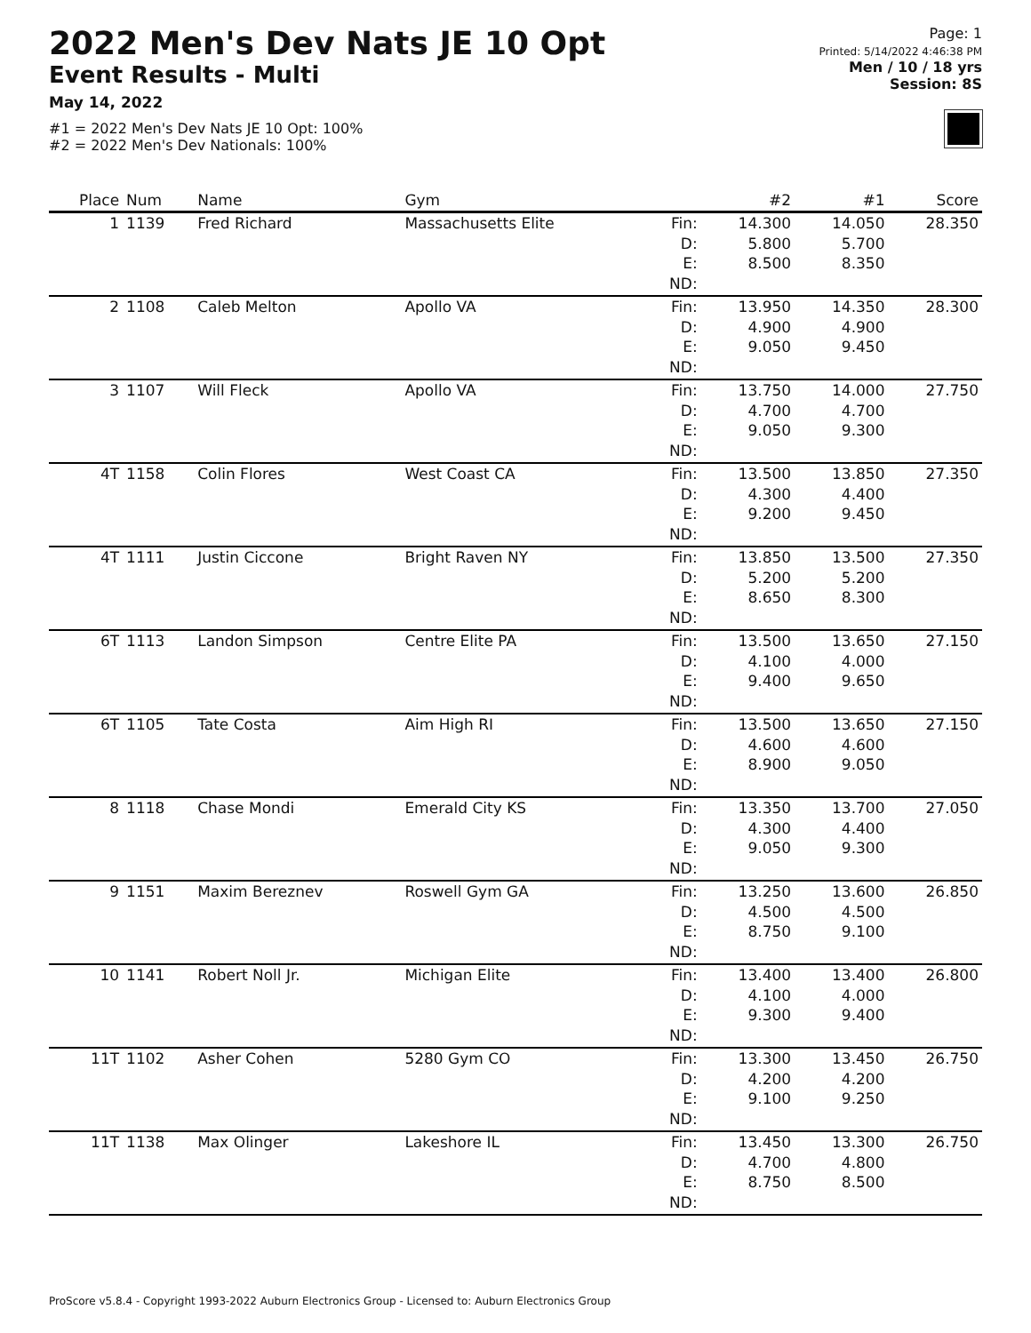2022 Men's Dev Nats JE 10 Opt
Event Results - Multi
May 14, 2022
#1 = 2022 Men's Dev Nats JE 10 Opt: 100%
#2 = 2022 Men's Dev Nationals: 100%
Page: 1
Printed: 5/14/2022 4:46:38 PM
Men / 10 / 18 yrs
Session: 8S
| Place | Num | Name | Gym | | #2 | #1 | Score |
| --- | --- | --- | --- | --- | --- | --- | --- |
| 1 | 1139 | Fred Richard | Massachusetts Elite | Fin: D: E: ND: | 14.300 5.800 8.500 | 14.050 5.700 8.350 | 28.350 |
| 2 | 1108 | Caleb Melton | Apollo VA | Fin: D: E: ND: | 13.950 4.900 9.050 | 14.350 4.900 9.450 | 28.300 |
| 3 | 1107 | Will Fleck | Apollo VA | Fin: D: E: ND: | 13.750 4.700 9.050 | 14.000 4.700 9.300 | 27.750 |
| 4T | 1158 | Colin Flores | West Coast CA | Fin: D: E: ND: | 13.500 4.300 9.200 | 13.850 4.400 9.450 | 27.350 |
| 4T | 1111 | Justin Ciccone | Bright Raven NY | Fin: D: E: ND: | 13.850 5.200 8.650 | 13.500 5.200 8.300 | 27.350 |
| 6T | 1113 | Landon Simpson | Centre Elite PA | Fin: D: E: ND: | 13.500 4.100 9.400 | 13.650 4.000 9.650 | 27.150 |
| 6T | 1105 | Tate Costa | Aim High RI | Fin: D: E: ND: | 13.500 4.600 8.900 | 13.650 4.600 9.050 | 27.150 |
| 8 | 1118 | Chase Mondi | Emerald City KS | Fin: D: E: ND: | 13.350 4.300 9.050 | 13.700 4.400 9.300 | 27.050 |
| 9 | 1151 | Maxim Bereznev | Roswell Gym GA | Fin: D: E: ND: | 13.250 4.500 8.750 | 13.600 4.500 9.100 | 26.850 |
| 10 | 1141 | Robert Noll Jr. | Michigan Elite | Fin: D: E: ND: | 13.400 4.100 9.300 | 13.400 4.000 9.400 | 26.800 |
| 11T | 1102 | Asher Cohen | 5280 Gym CO | Fin: D: E: ND: | 13.300 4.200 9.100 | 13.450 4.200 9.250 | 26.750 |
| 11T | 1138 | Max Olinger | Lakeshore IL | Fin: D: E: ND: | 13.450 4.700 8.750 | 13.300 4.800 8.500 | 26.750 |
ProScore v5.8.4 - Copyright 1993-2022 Auburn Electronics Group - Licensed to: Auburn Electronics Group